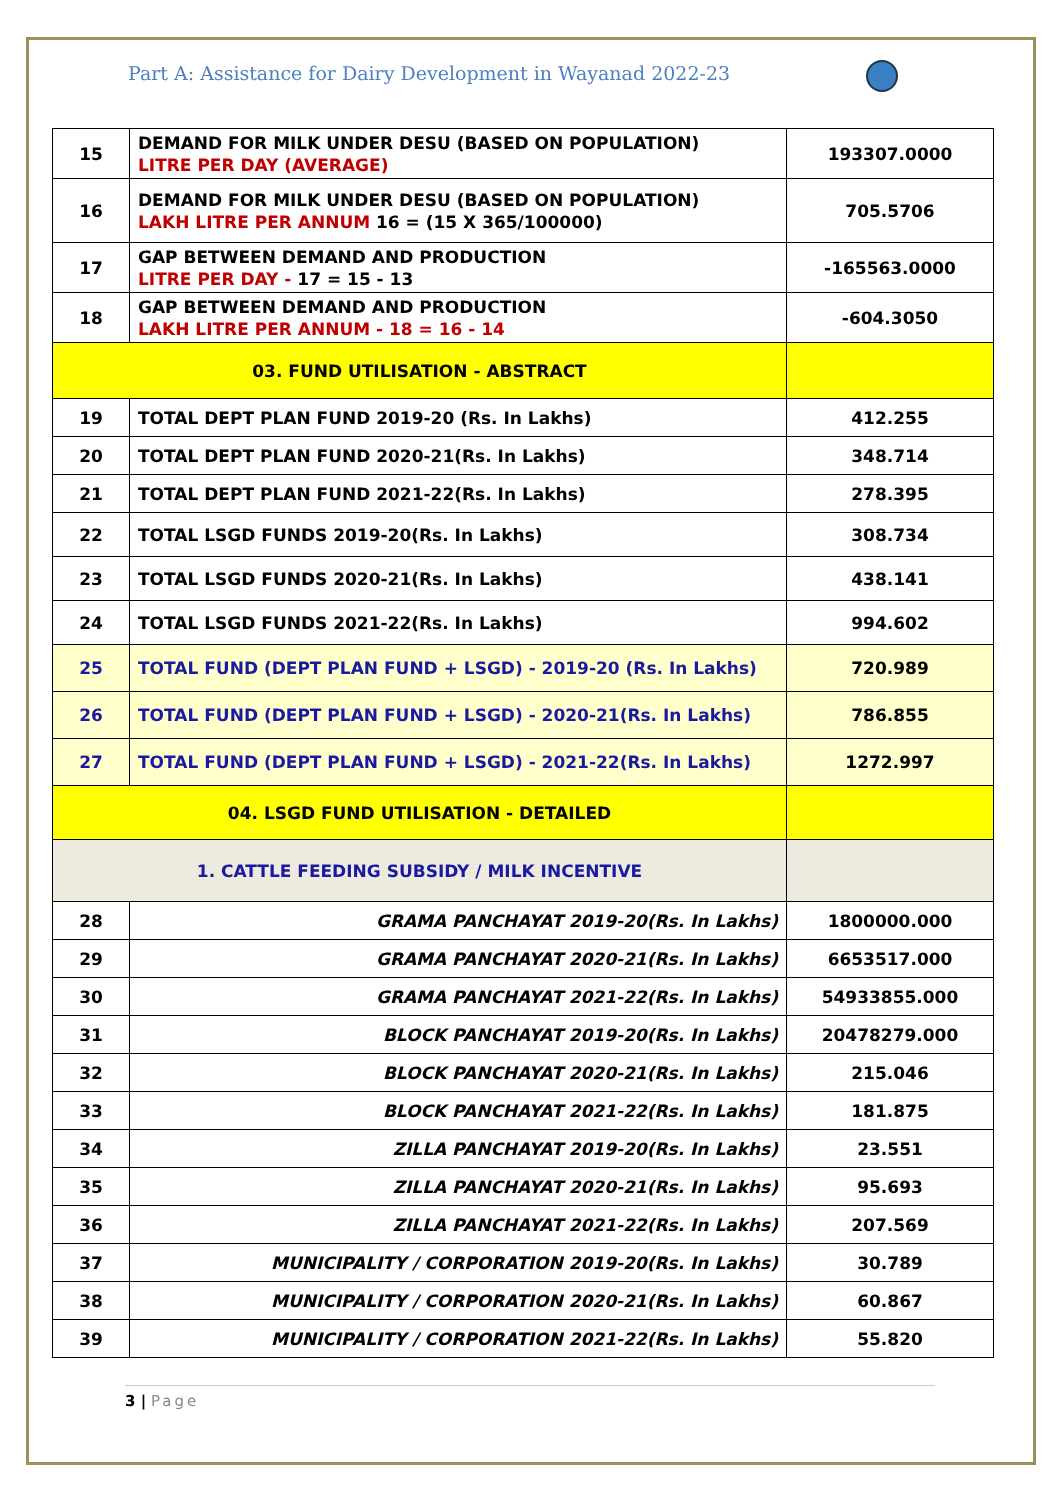Part A: Assistance for Dairy Development in Wayanad 2022-23
| 15 | DEMAND FOR MILK UNDER DESU (BASED ON POPULATION) LITRE PER DAY (AVERAGE) | 193307.0000 |
| 16 | DEMAND FOR MILK UNDER DESU (BASED ON POPULATION) LAKH LITRE PER ANNUM 16 = (15 X 365/100000) | 705.5706 |
| 17 | GAP BETWEEN DEMAND AND PRODUCTION LITRE PER DAY - 17 = 15 - 13 | -165563.0000 |
| 18 | GAP BETWEEN DEMAND AND PRODUCTION LAKH LITRE PER ANNUM - 18 = 16 - 14 | -604.3050 |
| 03. FUND UTILISATION - ABSTRACT | | |
| 19 | TOTAL DEPT PLAN FUND 2019-20 (Rs. In Lakhs) | 412.255 |
| 20 | TOTAL DEPT PLAN FUND 2020-21(Rs. In Lakhs) | 348.714 |
| 21 | TOTAL DEPT PLAN FUND 2021-22(Rs. In Lakhs) | 278.395 |
| 22 | TOTAL LSGD FUNDS 2019-20(Rs. In Lakhs) | 308.734 |
| 23 | TOTAL LSGD FUNDS 2020-21(Rs. In Lakhs) | 438.141 |
| 24 | TOTAL LSGD FUNDS 2021-22(Rs. In Lakhs) | 994.602 |
| 25 | TOTAL FUND (DEPT PLAN FUND + LSGD) - 2019-20 (Rs. In Lakhs) | 720.989 |
| 26 | TOTAL FUND (DEPT PLAN FUND + LSGD) - 2020-21(Rs. In Lakhs) | 786.855 |
| 27 | TOTAL FUND (DEPT PLAN FUND + LSGD) - 2021-22(Rs. In Lakhs) | 1272.997 |
| 04. LSGD FUND UTILISATION - DETAILED | | |
| 1. CATTLE FEEDING SUBSIDY / MILK INCENTIVE | | |
| 28 | GRAMA PANCHAYAT 2019-20(Rs. In Lakhs) | 1800000.000 |
| 29 | GRAMA PANCHAYAT 2020-21(Rs. In Lakhs) | 6653517.000 |
| 30 | GRAMA PANCHAYAT 2021-22(Rs. In Lakhs) | 54933855.000 |
| 31 | BLOCK PANCHAYAT 2019-20(Rs. In Lakhs) | 20478279.000 |
| 32 | BLOCK PANCHAYAT 2020-21(Rs. In Lakhs) | 215.046 |
| 33 | BLOCK PANCHAYAT 2021-22(Rs. In Lakhs) | 181.875 |
| 34 | ZILLA PANCHAYAT 2019-20(Rs. In Lakhs) | 23.551 |
| 35 | ZILLA PANCHAYAT 2020-21(Rs. In Lakhs) | 95.693 |
| 36 | ZILLA PANCHAYAT 2021-22(Rs. In Lakhs) | 207.569 |
| 37 | MUNICIPALITY / CORPORATION 2019-20(Rs. In Lakhs) | 30.789 |
| 38 | MUNICIPALITY / CORPORATION 2020-21(Rs. In Lakhs) | 60.867 |
| 39 | MUNICIPALITY / CORPORATION 2021-22(Rs. In Lakhs) | 55.820 |
3 | Page